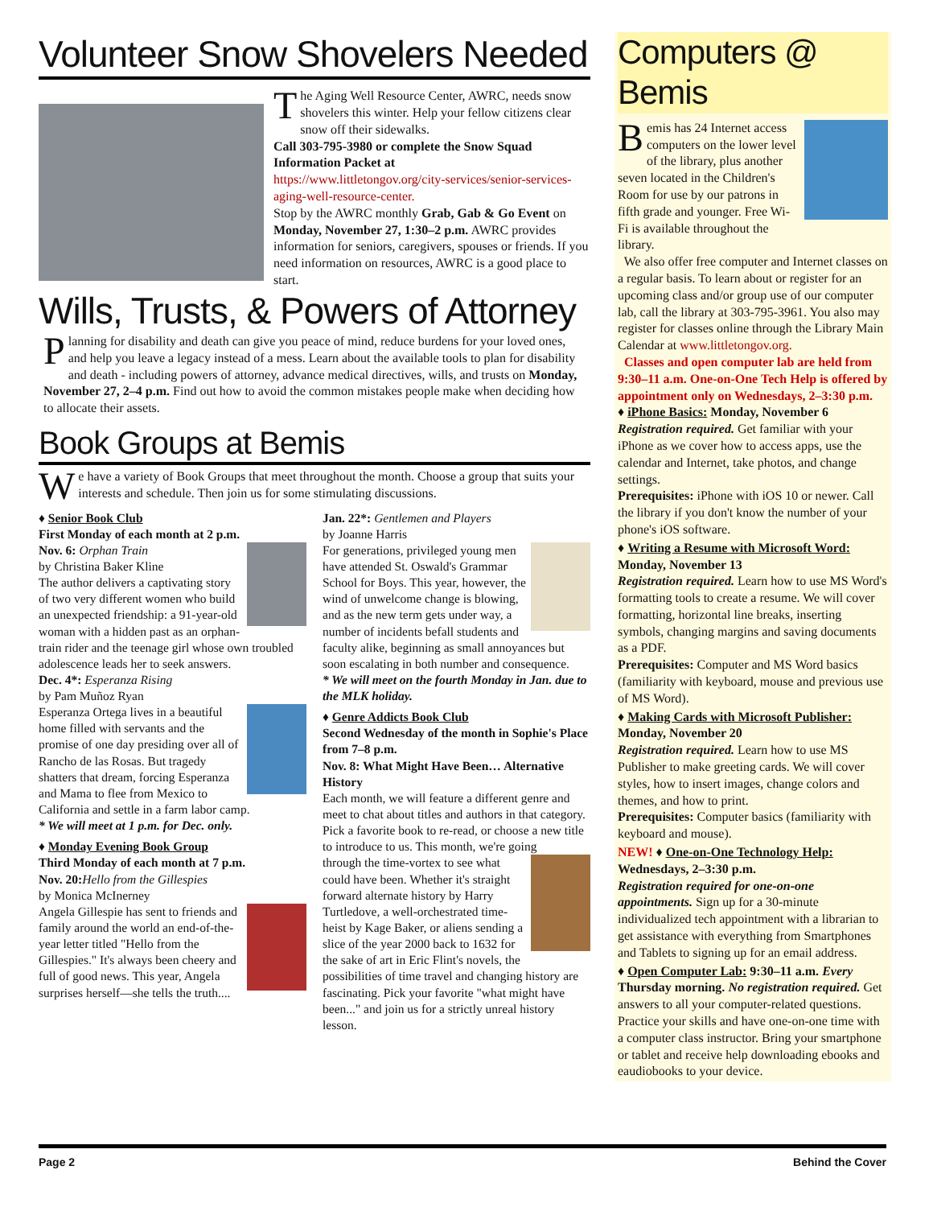Volunteer Snow Shovelers Needed
The Aging Well Resource Center, AWRC, needs snow shovelers this winter. Help your fellow citizens clear snow off their sidewalks.
Call 303-795-3980 or complete the Snow Squad Information Packet at
https://www.littletongov.org/city-services/senior-services-aging-well-resource-center.
Stop by the AWRC monthly Grab, Gab & Go Event on Monday, November 27, 1:30–2 p.m. AWRC provides information for seniors, caregivers, spouses or friends. If you need information on resources, AWRC is a good place to start.
Wills, Trusts, & Powers of Attorney
Planning for disability and death can give you peace of mind, reduce burdens for your loved ones, and help you leave a legacy instead of a mess. Learn about the available tools to plan for disability and death - including powers of attorney, advance medical directives, wills, and trusts on Monday, November 27, 2–4 p.m. Find out how to avoid the common mistakes people make when deciding how to allocate their assets.
Book Groups at Bemis
We have a variety of Book Groups that meet throughout the month. Choose a group that suits your interests and schedule. Then join us for some stimulating discussions.
♦ Senior Book Club
First Monday of each month at 2 p.m.
Nov. 6: Orphan Train
by Christina Baker Kline
The author delivers a captivating story of two very different women who build an unexpected friendship: a 91-year-old woman with a hidden past as an orphan-train rider and the teenage girl whose own troubled adolescence leads her to seek answers.
Dec. 4*: Esperanza Rising
by Pam Muñoz Ryan
Esperanza Ortega lives in a beautiful home filled with servants and the promise of one day presiding over all of Rancho de las Rosas. But tragedy shatters that dream, forcing Esperanza and Mama to flee from Mexico to California and settle in a farm labor camp.
* We will meet at 1 p.m. for Dec. only.
♦ Monday Evening Book Group
Third Monday of each month at 7 p.m.
Nov. 20: Hello from the Gillespies
by Monica McInerney
Angela Gillespie has sent to friends and family around the world an end-of-the-year letter titled "Hello from the Gillespies." It's always been cheery and full of good news. This year, Angela surprises herself—she tells the truth....
Jan. 22*: Gentlemen and Players
by Joanne Harris
For generations, privileged young men have attended St. Oswald's Grammar School for Boys. This year, however, the wind of unwelcome change is blowing, and as the new term gets under way, a number of incidents befall students and faculty alike, beginning as small annoyances but soon escalating in both number and consequence.
* We will meet on the fourth Monday in Jan. due to the MLK holiday.
♦ Genre Addicts Book Club
Second Wednesday of the month in Sophie's Place from 7–8 p.m.
Nov. 8: What Might Have Been… Alternative History
Each month, we will feature a different genre and meet to chat about titles and authors in that category. Pick a favorite book to re-read, or choose a new title to introduce to us. This month, we're going
through the time-vortex to see what could have been. Whether it's straight forward alternate history by Harry Turtledove, a well-orchestrated time-heist by Kage Baker, or aliens sending a slice of the year 2000 back to 1632 for the sake of art in Eric Flint's novels, the possibilities of time travel and changing history are fascinating. Pick your favorite "what might have been..." and join us for a strictly unreal history lesson.
Computers @ Bemis
Bemis has 24 Internet access computers on the lower level of the library, plus another seven located in the Children's Room for use by our patrons in fifth grade and younger. Free Wi-Fi is available throughout the library.
We also offer free computer and Internet classes on a regular basis. To learn about or register for an upcoming class and/or group use of our computer lab, call the library at 303-795-3961. You also may register for classes online through the Library Main Calendar at www.littletongov.org.
Classes and open computer lab are held from 9:30–11 a.m. One-on-One Tech Help is offered by appointment only on Wednesdays, 2–3:30 p.m.
♦ iPhone Basics: Monday, November 6
Registration required. Get familiar with your iPhone as we cover how to access apps, use the calendar and Internet, take photos, and change settings.
Prerequisites: iPhone with iOS 10 or newer. Call the library if you don't know the number of your phone's iOS software.
♦ Writing a Resume with Microsoft Word: Monday, November 13
Registration required. Learn how to use MS Word's formatting tools to create a resume. We will cover formatting, horizontal line breaks, inserting symbols, changing margins and saving documents as a PDF.
Prerequisites: Computer and MS Word basics (familiarity with keyboard, mouse and previous use of MS Word).
♦ Making Cards with Microsoft Publisher: Monday, November 20
Registration required. Learn how to use MS Publisher to make greeting cards. We will cover styles, how to insert images, change colors and themes, and how to print.
Prerequisites: Computer basics (familiarity with keyboard and mouse).
NEW! ♦ One-on-One Technology Help: Wednesdays, 2–3:30 p.m.
Registration required for one-on-one appointments. Sign up for a 30-minute individualized tech appointment with a librarian to get assistance with everything from Smartphones and Tablets to signing up for an email address.
♦ Open Computer Lab: 9:30–11 a.m. Every Thursday morning. No registration required. Get answers to all your computer-related questions. Practice your skills and have one-on-one time with a computer class instructor. Bring your smartphone or tablet and receive help downloading ebooks and eaudiobooks to your device.
Page 2 Behind the Cover